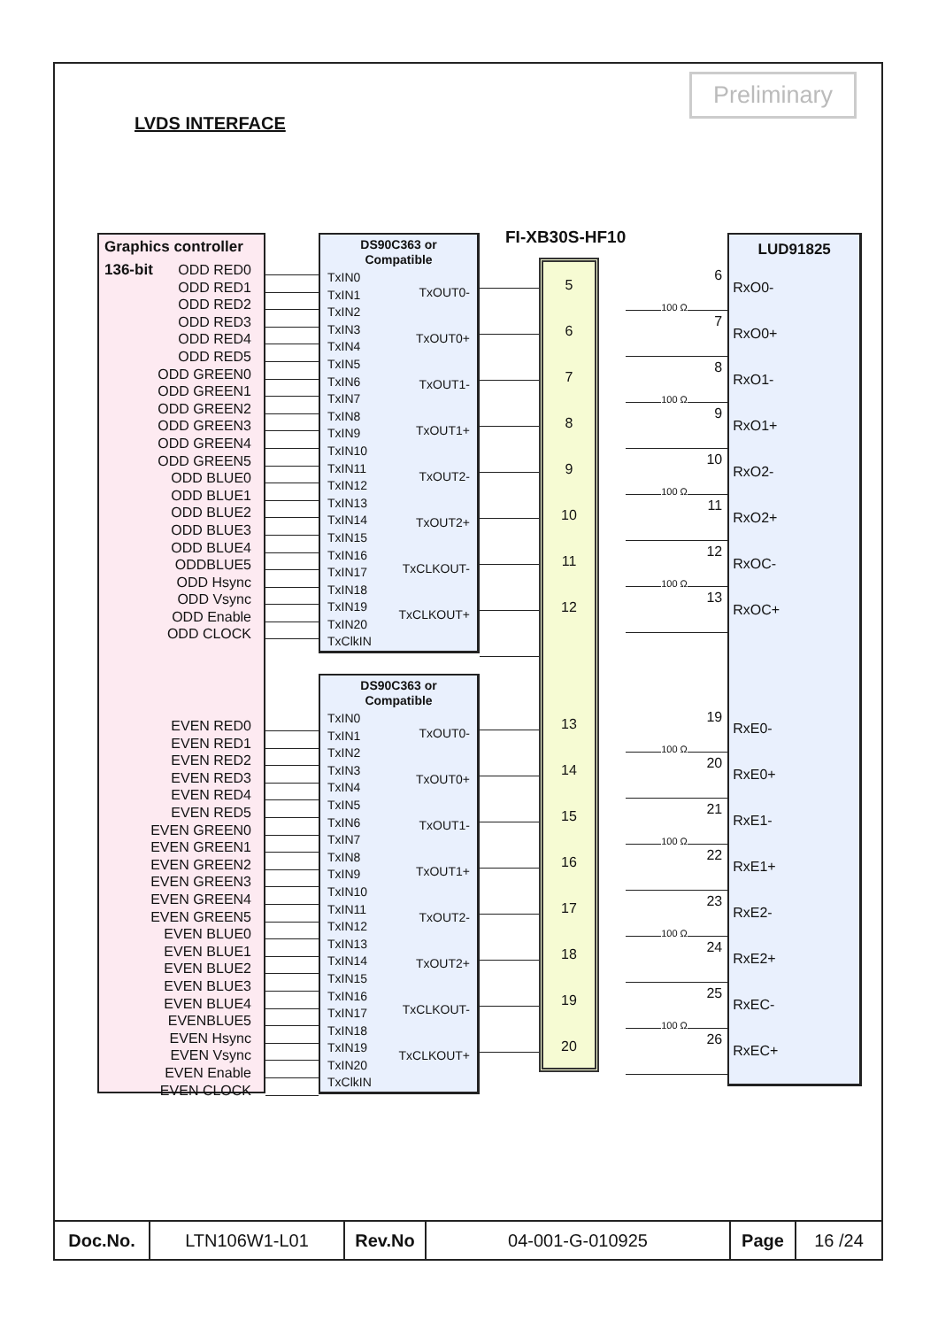Preliminary
LVDS INTERFACE
Graphics controller
136-bit ODD RED0
ODD RED1
ODD RED2
ODD RED3
ODD RED4
ODD RED5
ODD GREEN0
ODD GREEN1
ODD GREEN2
ODD GREEN3
ODD GREEN4
ODD GREEN5
ODD BLUE0
ODD BLUE1
ODD BLUE2
ODD BLUE3
ODD BLUE4
ODDBLUE5
ODD Hsync
ODD Vsync
ODD Enable
ODD CLOCK
EVEN RED0
EVEN RED1
EVEN RED2
EVEN RED3
EVEN RED4
EVEN RED5
EVEN GREEN0
EVEN GREEN1
EVEN GREEN2
EVEN GREEN3
EVEN GREEN4
EVEN GREEN5
EVEN BLUE0
EVEN BLUE1
EVEN BLUE2
EVEN BLUE3
EVEN BLUE4
EVENBLUE5
EVEN Hsync
EVEN Vsync
EVEN Enable
EVEN CLOCK
DS90C363 or
Compatible
TxIN0
TxIN1
TxIN2
TxIN3
TxIN4
TxIN5
TxIN6
TxIN7
TxIN8
TxIN9
TxIN10
TxIN11
TxIN12
TxIN13
TxIN14
TxIN15
TxIN16
TxIN17
TxIN18
TxIN19
TxIN20
TxClkIN
TxOUT0-
TxOUT0+
TxOUT1-
TxOUT1+
TxOUT2-
TxOUT2+
TxCLKOUT-
TxCLKOUT+
DS90C363 or
Compatible
TxIN0
TxIN1
TxIN2
TxIN3
TxIN4
TxIN5
TxIN6
TxIN7
TxIN8
TxIN9
TxIN10
TxIN11
TxIN12
TxIN13
TxIN14
TxIN15
TxIN16
TxIN17
TxIN18
TxIN19
TxIN20
TxClkIN
TxOUT0-
TxOUT0+
TxOUT1-
TxOUT1+
TxOUT2-
TxOUT2+
TxCLKOUT-
TxCLKOUT+
FI-XB30S-HF10
5
6
7
8
9
10
11
12
13
14
15
16
17
18
19
20
6
100 Ω
7
8
100 Ω
9
10
100 Ω
11
12
100 Ω
13
19
100 Ω
20
21
100 Ω
22
23
100 Ω
24
25
100 Ω
26
LUD91825
RxO0-
RxO0+
RxO1-
RxO1+
RxO2-
RxO2+
RxOC-
RxOC+
RxE0-
RxE0+
RxE1-
RxE1+
RxE2-
RxE2+
RxEC-
RxEC+
| Doc.No. | LTN106W1-L01 | Rev.No | 04-001-G-010925 | Page | 16 /24 |